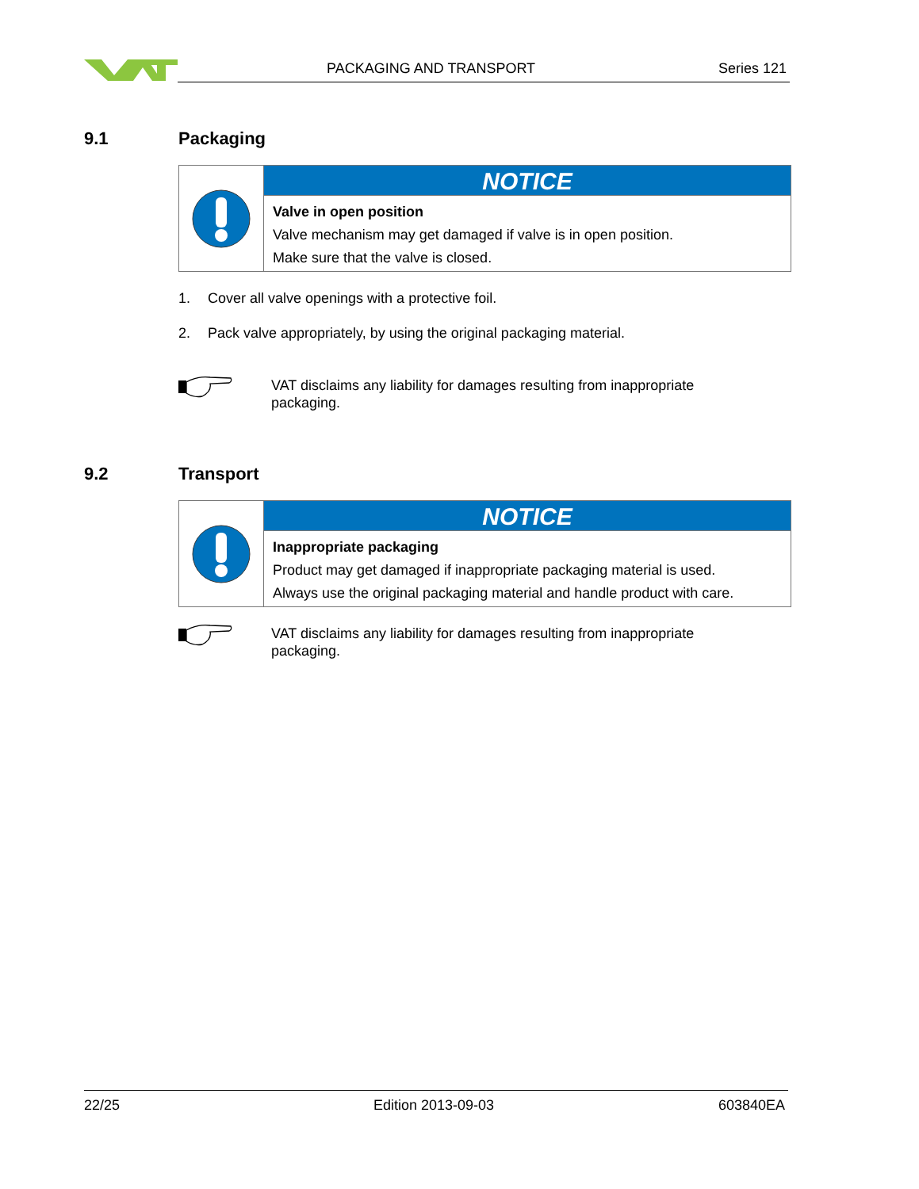PACKAGING AND TRANSPORT Series 121
9.1 Packaging
NOTICE
Valve in open position
Valve mechanism may get damaged if valve is in open position.
Make sure that the valve is closed.
1.
Cover all valve openings with a protective foil.
2.
Pack valve appropriately, by using the original packaging material.
VAT disclaims any liability for damages resulting from inappropriate packaging.
9.2 Transport
NOTICE
Inappropriate packaging
Product may get damaged if inappropriate packaging material is used.
Always use the original packaging material and handle product with care.
VAT disclaims any liability for damages resulting from inappropriate packaging.
22/25 Edition 2013-09-03 603840EA